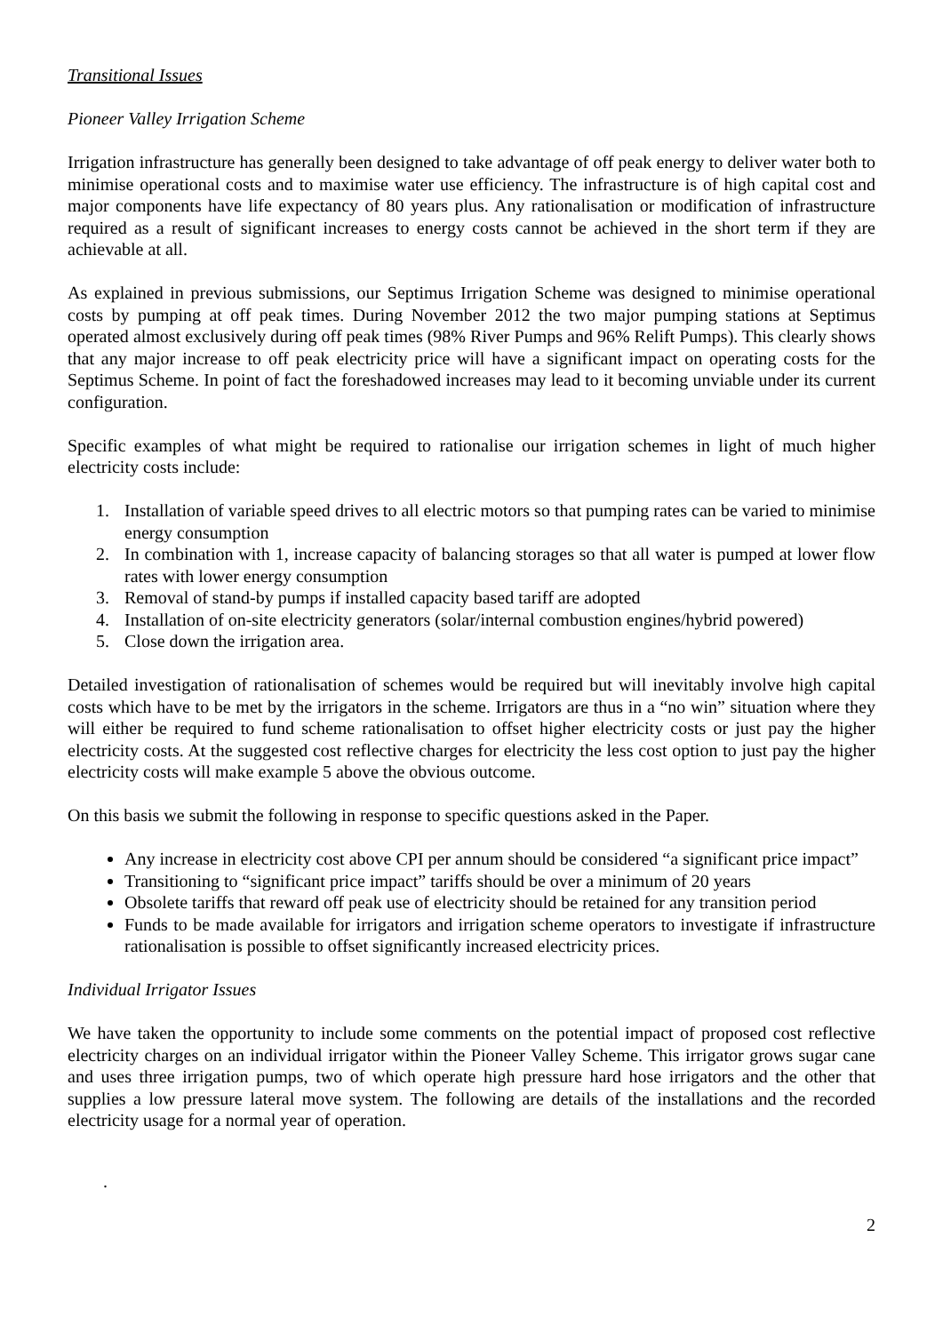Transitional Issues
Pioneer Valley Irrigation Scheme
Irrigation infrastructure has generally been designed to take advantage of off peak energy to deliver water both to minimise operational costs and to maximise water use efficiency. The infrastructure is of high capital cost and major components have life expectancy of 80 years plus. Any rationalisation or modification of infrastructure required as a result of significant increases to energy costs cannot be achieved in the short term if they are achievable at all.
As explained in previous submissions, our Septimus Irrigation Scheme was designed to minimise operational costs by pumping at off peak times. During November 2012 the two major pumping stations at Septimus operated almost exclusively during off peak times (98% River Pumps and 96% Relift Pumps). This clearly shows that any major increase to off peak electricity price will have a significant impact on operating costs for the Septimus Scheme. In point of fact the foreshadowed increases may lead to it becoming unviable under its current configuration.
Specific examples of what might be required to rationalise our irrigation schemes in light of much higher electricity costs include:
1. Installation of variable speed drives to all electric motors so that pumping rates can be varied to minimise energy consumption
2. In combination with 1, increase capacity of balancing storages so that all water is pumped at lower flow rates with lower energy consumption
3. Removal of stand-by pumps if installed capacity based tariff are adopted
4. Installation of on-site electricity generators (solar/internal combustion engines/hybrid powered)
5. Close down the irrigation area.
Detailed investigation of rationalisation of schemes would be required but will inevitably involve high capital costs which have to be met by the irrigators in the scheme. Irrigators are thus in a “no win” situation where they will either be required to fund scheme rationalisation to offset higher electricity costs or just pay the higher electricity costs. At the suggested cost reflective charges for electricity the less cost option to just pay the higher electricity costs will make example 5 above the obvious outcome.
On this basis we submit the following in response to specific questions asked in the Paper.
Any increase in electricity cost above CPI per annum should be considered “a significant price impact”
Transitioning to “significant price impact” tariffs should be over a minimum of 20 years
Obsolete tariffs that reward off peak use of electricity should be retained for any transition period
Funds to be made available for irrigators and irrigation scheme operators to investigate if infrastructure rationalisation is possible to offset significantly increased electricity prices.
Individual Irrigator Issues
We have taken the opportunity to include some comments on the potential impact of proposed cost reflective electricity charges on an individual irrigator within the Pioneer Valley Scheme. This irrigator grows sugar cane and uses three irrigation pumps, two of which operate high pressure hard hose irrigators and the other that supplies a low pressure lateral move system. The following are details of the installations and the recorded electricity usage for a normal year of operation.
.
2